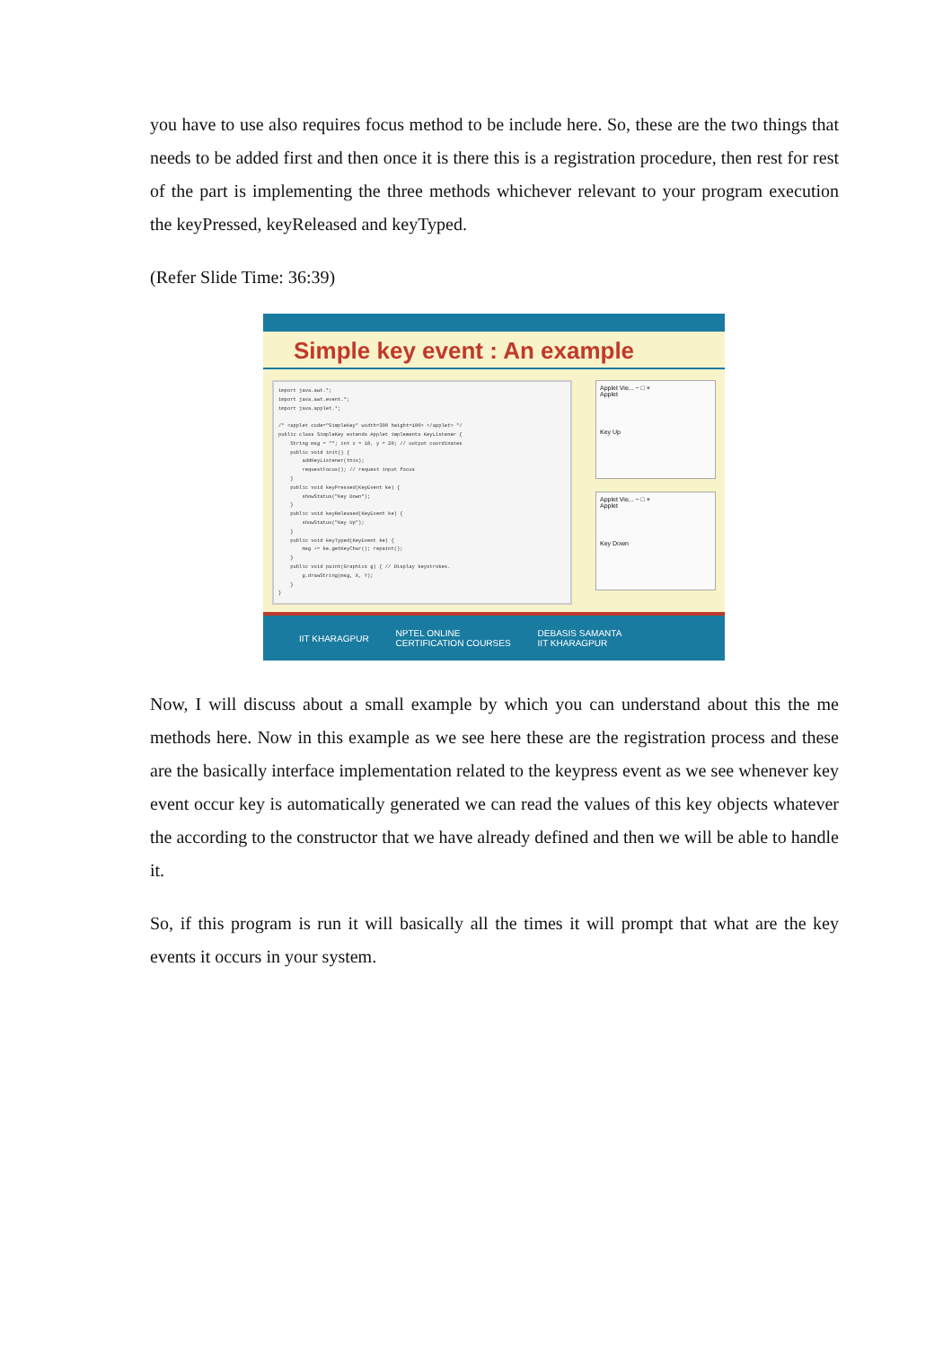you have to use also requires focus method to be include here. So, these are the two things that needs to be added first and then once it is there this is a registration procedure, then rest for rest of the part is implementing the three methods whichever relevant to your program execution the keyPressed, keyReleased and keyTyped.
(Refer Slide Time: 36:39)
Simple key event : An example
import java.awt.*; import java.awt.event.*; import java.applet.*; /* <applet code="SimpleKey" width=300 height=100> </applet> */ public class SimpleKey extends Applet implements KeyListener { String msg = ""; int x = 10, y = 20; // output coordinates public void init() { addKeyListener(this); requestFocus(); // request input focus } public void keyPressed(KeyEvent ke) { showStatus("Key Down"); } public void keyReleased(KeyEvent ke) { showStatus("Key Up"); } public void keyTyped(KeyEvent ke) { msg += ke.getKeyChar(); repaint(); } public void paint(Graphics g) { // Display keystrokes. g.drawString(msg, X, Y); } }
Applet Vie... − □ ×
Applet
Key Up
Applet Vie... − □ ×
Applet
Key Down
IIT KHARAGPUR NPTEL ONLINE
CERTIFICATION COURSES DEBASIS SAMANTA
IIT KHARAGPUR
Now, I will discuss about a small example by which you can understand about this the me methods here. Now in this example as we see here these are the registration process and these are the basically interface implementation related to the keypress event as we see whenever key event occur key is automatically generated we can read the values of this key objects whatever the according to the constructor that we have already defined and then we will be able to handle it.
So, if this program is run it will basically all the times it will prompt that what are the key events it occurs in your system.